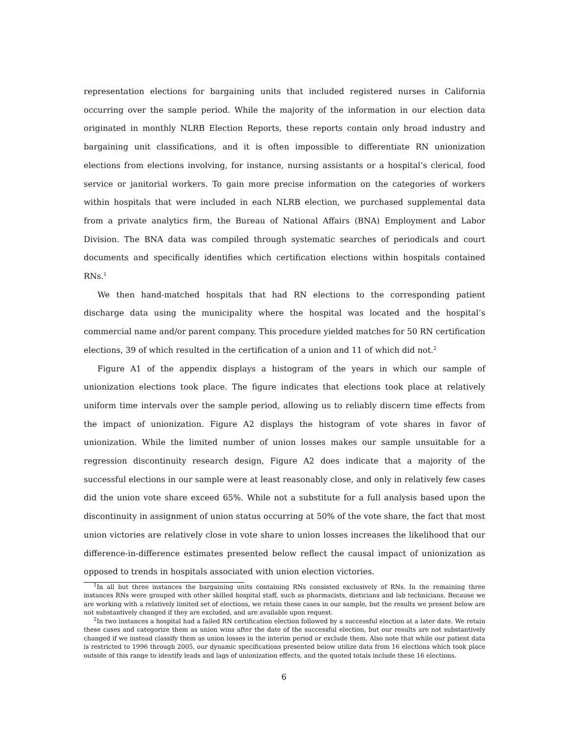representation elections for bargaining units that included registered nurses in California occurring over the sample period. While the majority of the information in our election data originated in monthly NLRB Election Reports, these reports contain only broad industry and bargaining unit classifications, and it is often impossible to differentiate RN unionization elections from elections involving, for instance, nursing assistants or a hospital’s clerical, food service or janitorial workers. To gain more precise information on the categories of workers within hospitals that were included in each NLRB election, we purchased supplemental data from a private analytics firm, the Bureau of National Affairs (BNA) Employment and Labor Division. The BNA data was compiled through systematic searches of periodicals and court documents and specifically identifies which certification elections within hospitals contained RNs.<sup>1</sup>
We then hand-matched hospitals that had RN elections to the corresponding patient discharge data using the municipality where the hospital was located and the hospital’s commercial name and/or parent company. This procedure yielded matches for 50 RN certification elections, 39 of which resulted in the certification of a union and 11 of which did not.<sup>2</sup>
Figure A1 of the appendix displays a histogram of the years in which our sample of unionization elections took place. The figure indicates that elections took place at relatively uniform time intervals over the sample period, allowing us to reliably discern time effects from the impact of unionization. Figure A2 displays the histogram of vote shares in favor of unionization. While the limited number of union losses makes our sample unsuitable for a regression discontinuity research design, Figure A2 does indicate that a majority of the successful elections in our sample were at least reasonably close, and only in relatively few cases did the union vote share exceed 65%. While not a substitute for a full analysis based upon the discontinuity in assignment of union status occurring at 50% of the vote share, the fact that most union victories are relatively close in vote share to union losses increases the likelihood that our difference-in-difference estimates presented below reflect the causal impact of unionization as opposed to trends in hospitals associated with union election victories.
<sup>1</sup> In all but three instances the bargaining units containing RNs consisted exclusively of RNs. In the remaining three instances RNs were grouped with other skilled hospital staff, such as pharmacists, dieticians and lab technicians. Because we are working with a relatively limited set of elections, we retain these cases in our sample, but the results we present below are not substantively changed if they are excluded, and are available upon request.
<sup>2</sup> In two instances a hospital had a failed RN certification election followed by a successful election at a later date. We retain these cases and categorize them as union wins after the date of the successful election, but our results are not substantively changed if we instead classify them as union losses in the interim period or exclude them. Also note that while our patient data is restricted to 1996 through 2005, our dynamic specifications presented below utilize data from 16 elections which took place outside of this range to identify leads and lags of unionization effects, and the quoted totals include these 16 elections.
6